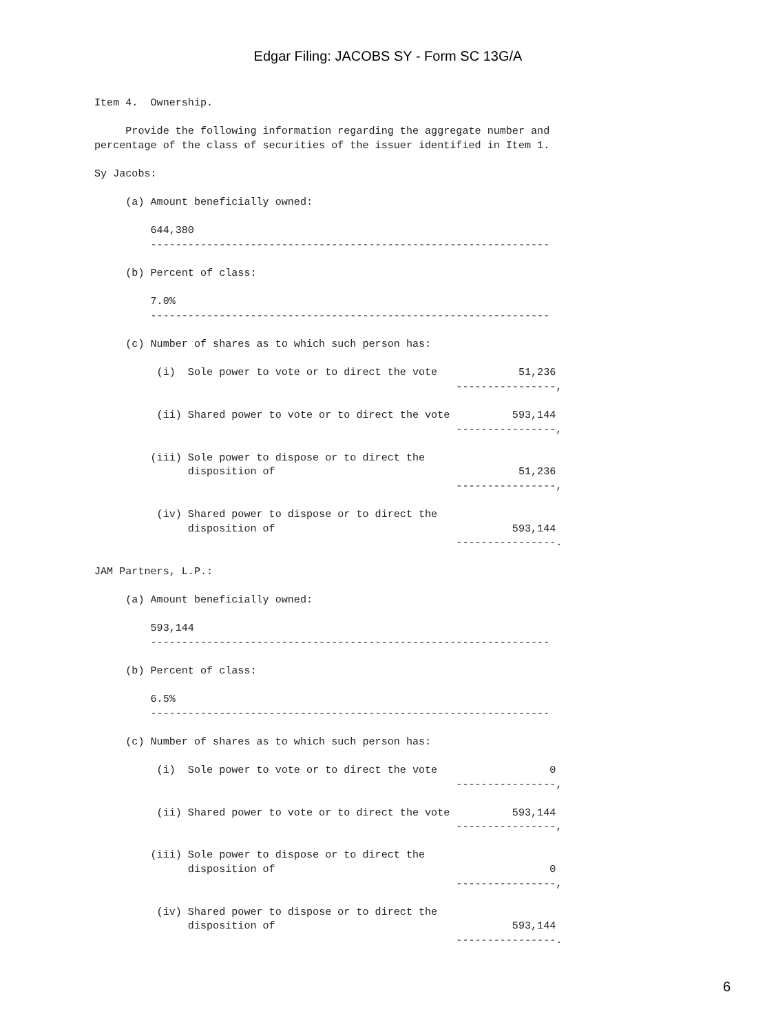Edgar Filing: JACOBS SY - Form SC 13G/A
Item 4.  Ownership.

     Provide the following information regarding the aggregate number and
percentage of the class of securities of the issuer identified in Item 1.

Sy Jacobs:

     (a) Amount beneficially owned:

         644,380
         ----------------------------------------------------------------

     (b) Percent of class:

         7.0%
         ----------------------------------------------------------------

     (c) Number of shares as to which such person has:

          (i)  Sole power to vote or to direct the vote             51,236
                                                          ----------------,

          (ii) Shared power to vote or to direct the vote          593,144
                                                          ----------------,

         (iii) Sole power to dispose or to direct the
               disposition of                                       51,236
                                                          ----------------,

          (iv) Shared power to dispose or to direct the
               disposition of                                      593,144
                                                          ----------------.

JAM Partners, L.P.:

     (a) Amount beneficially owned:

         593,144
         ----------------------------------------------------------------

     (b) Percent of class:

         6.5%
         ----------------------------------------------------------------

     (c) Number of shares as to which such person has:

          (i)  Sole power to vote or to direct the vote                  0
                                                          ----------------,

          (ii) Shared power to vote or to direct the vote          593,144
                                                          ----------------,

         (iii) Sole power to dispose or to direct the
               disposition of                                            0
                                                          ----------------,

          (iv) Shared power to dispose or to direct the
               disposition of                                      593,144
                                                          ----------------.
6